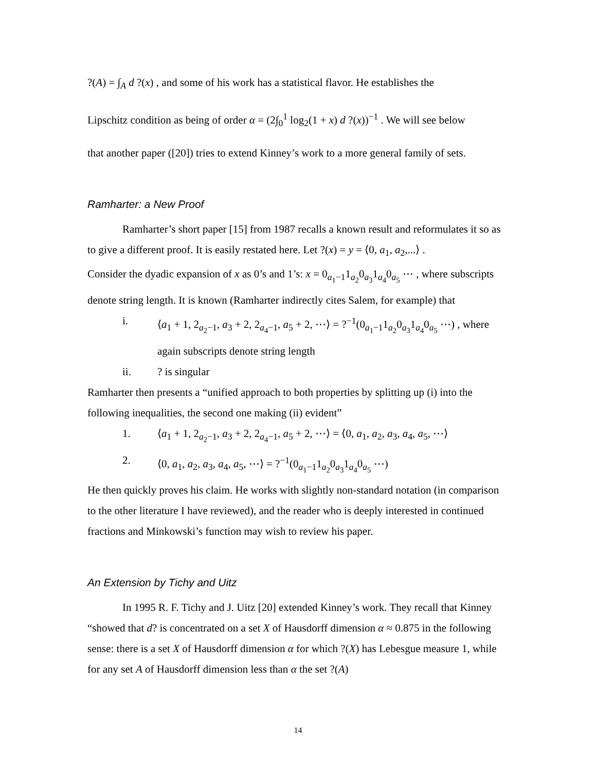?(A) = ∫<sub>A</sub> d ?(x) , and some of his work has a statistical flavor. He establishes the
Lipschitz condition as being of order α = (2∫<sub>0</sub><sup>1</sup> log<sub>2</sub>(1 + x) d ?(x))<sup>−1</sup> . We will see below
that another paper ([20]) tries to extend Kinney’s work to a more general family of sets.
Ramharter: a New Proof
Ramharter’s short paper [15] from 1987 recalls a known result and reformulates it so as to give a different proof. It is easily restated here. Let ?(x) = y = ⟨0, a<sub>1</sub>, a<sub>2</sub>,...⟩ .
Consider the dyadic expansion of x as 0’s and 1’s: x = 0<sub>a<sub>1</sub>−1</sub>1<sub>a<sub>2</sub></sub>0<sub>a<sub>3</sub></sub>1<sub>a<sub>4</sub></sub>0<sub>a<sub>5</sub></sub> ⋯ , where subscripts denote string length. It is known (Ramharter indirectly cites Salem, for example) that
i. ⟨a<sub>1</sub> + 1, 2<sub>a<sub>2</sub>−1</sub>, a<sub>3</sub> + 2, 2<sub>a<sub>4</sub>−1</sub>, a<sub>5</sub> + 2, ⋯⟩ = ?<sup>−1</sup>(0<sub>a<sub>1</sub>−1</sub>1<sub>a<sub>2</sub></sub>0<sub>a<sub>3</sub></sub>1<sub>a<sub>4</sub></sub>0<sub>a<sub>5</sub></sub> ⋯) , where again subscripts denote string length
ii.? is singular
Ramharter then presents a “unified approach to both properties by splitting up (i) into the following inequalities, the second one making (ii) evident”
1. ⟨a<sub>1</sub> + 1, 2<sub>a<sub>2</sub>−1</sub>, a<sub>3</sub> + 2, 2<sub>a<sub>4</sub>−1</sub>, a<sub>5</sub> + 2, ⋯⟩ = ⟨0, a<sub>1</sub>, a<sub>2</sub>, a<sub>3</sub>, a<sub>4</sub>, a<sub>5</sub>, ⋯⟩
2. ⟨0, a<sub>1</sub>, a<sub>2</sub>, a<sub>3</sub>, a<sub>4</sub>, a<sub>5</sub>, ⋯⟩ = ?<sup>−1</sup>(0<sub>a<sub>1</sub>−1</sub>1<sub>a<sub>2</sub></sub>0<sub>a<sub>3</sub></sub>1<sub>a<sub>4</sub></sub>0<sub>a<sub>5</sub></sub> ⋯)
He then quickly proves his claim. He works with slightly non-standard notation (in comparison to the other literature I have reviewed), and the reader who is deeply interested in continued fractions and Minkowski’s function may wish to review his paper.
An Extension by Tichy and Uitz
In 1995 R. F. Tichy and J. Uitz [20] extended Kinney’s work. They recall that Kinney “showed that d? is concentrated on a set X of Hausdorff dimension α ≈ 0.875 in the following sense: there is a set X of Hausdorff dimension α for which ?(X) has Lebesgue measure 1, while for any set A of Hausdorff dimension less than α the set ?(A)
14